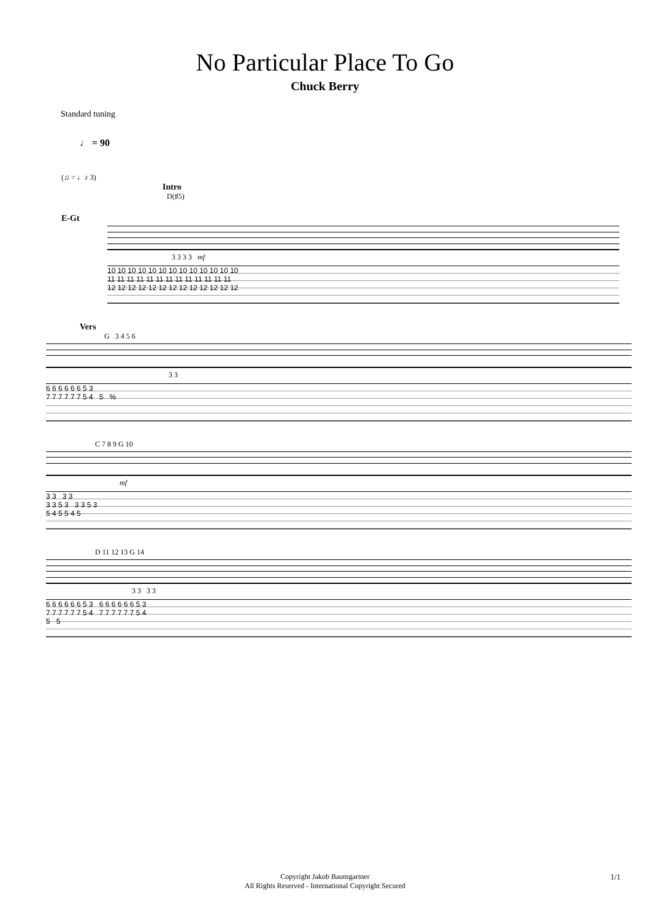No Particular Place To Go
Chuck Berry
Standard tuning
♩ = 90
(♫ = ♩♪ 3)
Intro
D(♯5)
E-Gt
3 3 3 3 mf
10 10 10 10 10 10 10 10 10 10 10 10 10
11 11 11 11 11 11 11 11 11 11 11 11 11
12 12 12 12 12 12 12 12 12 12 12 12 12
Vers
G 3 4 5 6
3 3
6 6 6 6 6 6 5 3
7 7 7 7 7 7 5 4 5 %
C 7 8 9 G 10
mf
3 3 3 3
3 3 5 3 3 3 5 3
5 4 5 5 4 5
D 11 12 13 G 14
3 3 3 3
6 6 6 6 6 6 5 3 6 6 6 6 6 6 5 3
7 7 7 7 7 7 5 4 7 7 7 7 7 7 5 4
5 5
Copyright Jakob Baumgartner
All Rights Reserved - International Copyright Secured
1/1